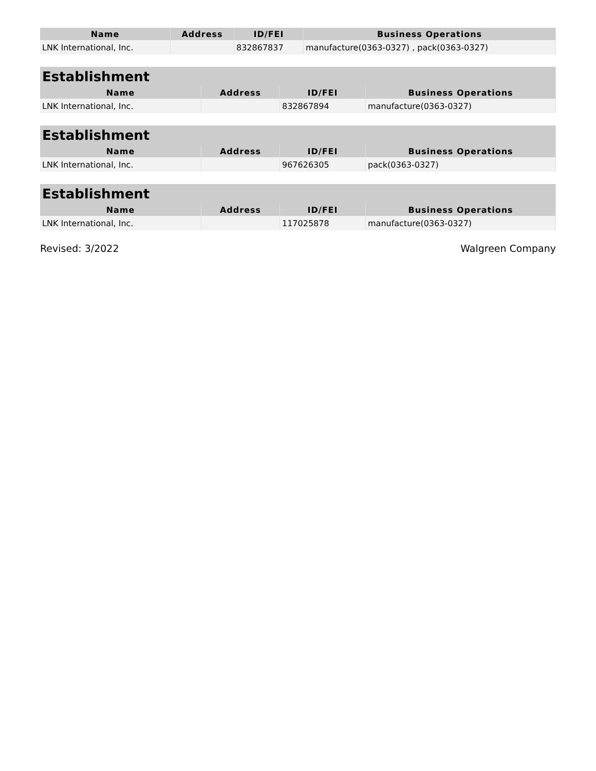| Name | Address | ID/FEI | Business Operations |
| --- | --- | --- | --- |
| LNK International, Inc. | | 832867837 | manufacture(0363-0327) , pack(0363-0327) |
| Establishment | | | |
| --- | --- | --- | --- |
| Name | Address | ID/FEI | Business Operations |
| LNK International, Inc. | | 832867894 | manufacture(0363-0327) |
| Establishment | | | |
| --- | --- | --- | --- |
| Name | Address | ID/FEI | Business Operations |
| LNK International, Inc. | | 967626305 | pack(0363-0327) |
| Establishment | | | |
| --- | --- | --- | --- |
| Name | Address | ID/FEI | Business Operations |
| LNK International, Inc. | | 117025878 | manufacture(0363-0327) |
Revised: 3/2022 Walgreen Company